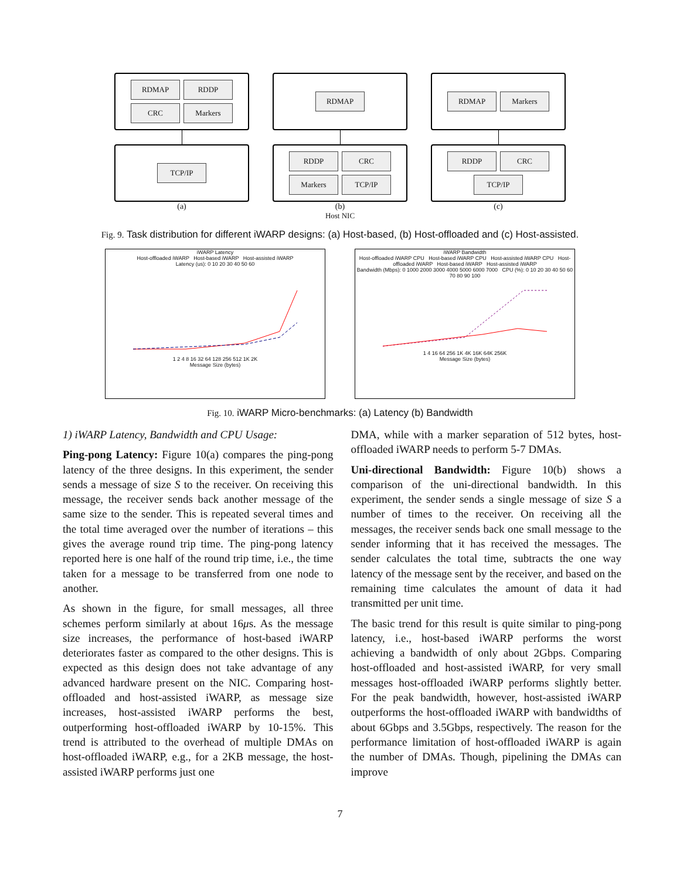RDMAP
RDDP
CRC
Markers
TCP/IP
(a)
RDMAP
RDDP
CRC
Markers
TCP/IP
(b)
RDMAP
Markers
RDDP
CRC
TCP/IP
(c)
Host NIC
Fig. 9. Task distribution for different iWARP designs: (a) Host-based, (b) Host-offloaded and (c) Host-assisted.
iWARP Latency
Host-offloaded iWARP Host-based iWARP Host-assisted iWARP
Latency (us): 0 10 20 30 40 50 60
1 2 4 8 16 32 64 128 256 512 1K 2K
Message Size (bytes)
iWARP Bandwidth
Host-offloaded iWARP CPU Host-based iWARP CPU Host-assisted iWARP CPU Host-offloaded iWARP Host-based iWARP Host-assisted iWARP
Bandwidth (Mbps): 0 1000 2000 3000 4000 5000 6000 7000 CPU (%): 0 10 20 30 40 50 60 70 80 90 100
1 4 16 64 256 1K 4K 16K 64K 256K
Message Size (bytes)
Fig. 10. iWARP Micro-benchmarks: (a) Latency (b) Bandwidth
1) iWARP Latency, Bandwidth and CPU Usage:
Ping-pong Latency: Figure 10(a) compares the ping-pong latency of the three designs. In this experiment, the sender sends a message of size S to the receiver. On receiving this message, the receiver sends back another message of the same size to the sender. This is repeated several times and the total time averaged over the number of iterations – this gives the average round trip time. The ping-pong latency reported here is one half of the round trip time, i.e., the time taken for a message to be transferred from one node to another.
As shown in the figure, for small messages, all three schemes perform similarly at about 16μs. As the message size increases, the performance of host-based iWARP deteriorates faster as compared to the other designs. This is expected as this design does not take advantage of any advanced hardware present on the NIC. Comparing host-offloaded and host-assisted iWARP, as message size increases, host-assisted iWARP performs the best, outperforming host-offloaded iWARP by 10-15%. This trend is attributed to the overhead of multiple DMAs on host-offloaded iWARP, e.g., for a 2KB message, the host-assisted iWARP performs just one
DMA, while with a marker separation of 512 bytes, host-offloaded iWARP needs to perform 5-7 DMAs.
Uni-directional Bandwidth: Figure 10(b) shows a comparison of the uni-directional bandwidth. In this experiment, the sender sends a single message of size S a number of times to the receiver. On receiving all the messages, the receiver sends back one small message to the sender informing that it has received the messages. The sender calculates the total time, subtracts the one way latency of the message sent by the receiver, and based on the remaining time calculates the amount of data it had transmitted per unit time.
The basic trend for this result is quite similar to ping-pong latency, i.e., host-based iWARP performs the worst achieving a bandwidth of only about 2Gbps. Comparing host-offloaded and host-assisted iWARP, for very small messages host-offloaded iWARP performs slightly better. For the peak bandwidth, however, host-assisted iWARP outperforms the host-offloaded iWARP with bandwidths of about 6Gbps and 3.5Gbps, respectively. The reason for the performance limitation of host-offloaded iWARP is again the number of DMAs. Though, pipelining the DMAs can improve
7